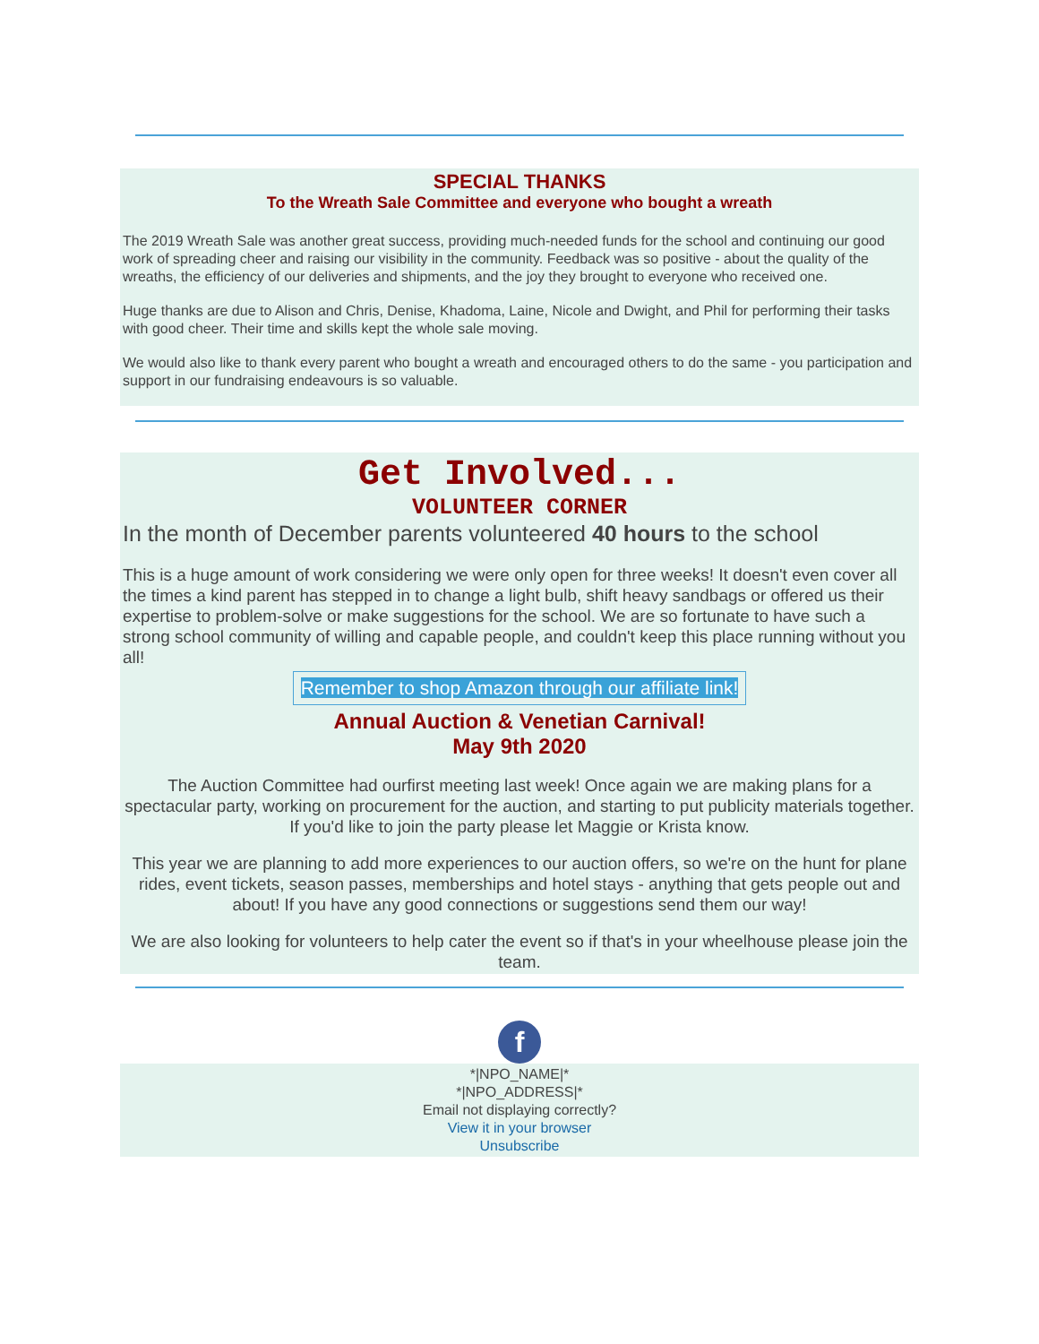SPECIAL THANKS
To the Wreath Sale Committee and everyone who bought a wreath
The 2019 Wreath Sale was another great success, providing much-needed funds for the school and continuing our good work of spreading cheer and raising our visibility in the community. Feedback was so positive - about the quality of the wreaths, the efficiency of our deliveries and shipments, and the joy they brought to everyone who received one.
Huge thanks are due to Alison and Chris, Denise, Khadoma, Laine, Nicole and Dwight, and Phil for performing their tasks with good cheer. Their time and skills kept the whole sale moving.
We would also like to thank every parent who bought a wreath and encouraged others to do the same - you participation and support in our fundraising endeavours is so valuable.
Get Involved...
VOLUNTEER CORNER
In the month of December parents volunteered 40 hours to the school
This is a huge amount of work considering we were only open for three weeks! It doesn't even cover all the times a kind parent has stepped in to change a light bulb, shift heavy sandbags or offered us their expertise to problem-solve or make suggestions for the school. We are so fortunate to have such a strong school community of willing and capable people, and couldn't keep this place running without you all!
Remember to shop Amazon through our affiliate link!
Annual Auction & Venetian Carnival!
May 9th 2020
The Auction Committee had ourfirst meeting last week! Once again we are making plans for a spectacular party, working on procurement for the auction, and starting to put publicity materials together. If you'd like to join the party please let Maggie or Krista know.
This year we are planning to add more experiences to our auction offers, so we're on the hunt for plane rides, event tickets, season passes, memberships and hotel stays - anything that gets people out and about! If you have any good connections or suggestions send them our way!
We are also looking for volunteers to help cater the event so if that's in your wheelhouse please join the team.
f
*|NPO_NAME|*
*|NPO_ADDRESS|*
Email not displaying correctly?
View it in your browser
Unsubscribe